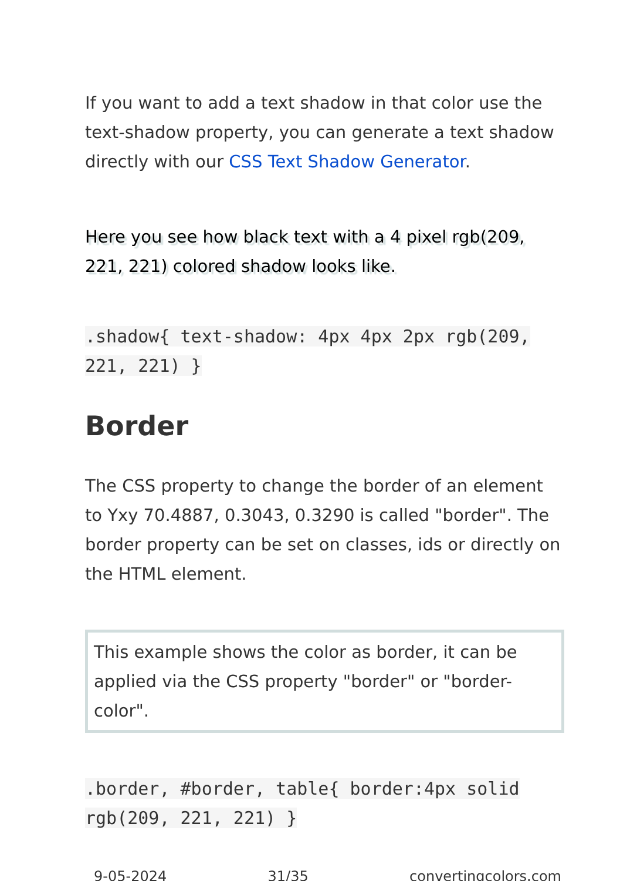If you want to add a text shadow in that color use the text-shadow property, you can generate a text shadow directly with our CSS Text Shadow Generator.
Here you see how black text with a 4 pixel rgb(209, 221, 221) colored shadow looks like.
.shadow{ text-shadow: 4px 4px 2px rgb(209, 221, 221) }
Border
The CSS property to change the border of an element to Yxy 70.4887, 0.3043, 0.3290 is called "border". The border property can be set on classes, ids or directly on the HTML element.
This example shows the color as border, it can be applied via the CSS property "border" or "border-color".
.border, #border, table{ border:4px solid rgb(209, 221, 221) }
9-05-2024 31/35 convertingcolors.com